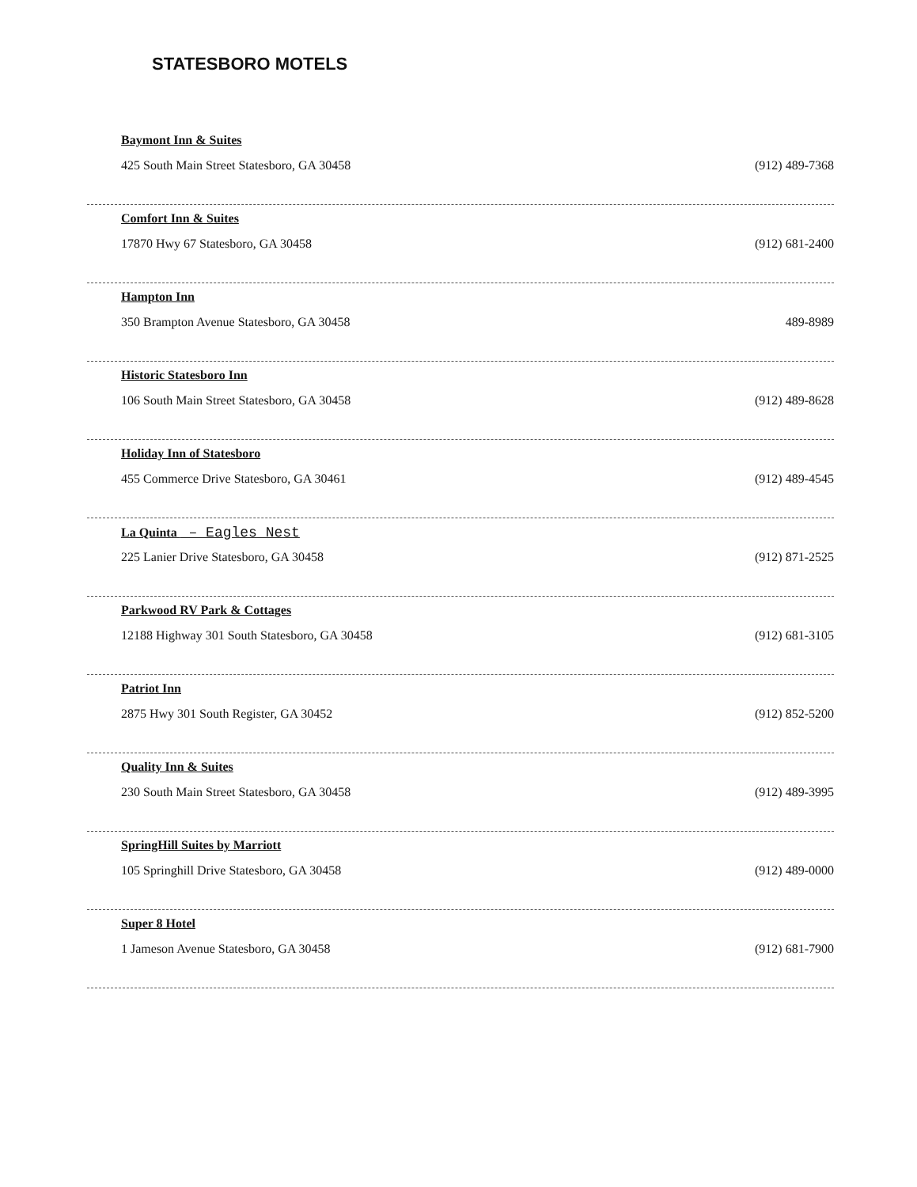STATESBORO MOTELS
Baymont Inn & Suites
425 South Main Street Statesboro, GA 30458 (912) 489-7368
Comfort Inn & Suites
17870 Hwy 67 Statesboro, GA 30458 (912) 681-2400
Hampton Inn
350 Brampton Avenue Statesboro, GA 30458 489-8989
Historic Statesboro Inn
106 South Main Street Statesboro, GA 30458 (912) 489-8628
Holiday Inn of Statesboro
455 Commerce Drive Statesboro, GA 30461 (912) 489-4545
La Quinta – Eagles Nest
225 Lanier Drive Statesboro, GA 30458 (912) 871-2525
Parkwood RV Park & Cottages
12188 Highway 301 South Statesboro, GA 30458 (912) 681-3105
Patriot Inn
2875 Hwy 301 South Register, GA 30452 (912) 852-5200
Quality Inn & Suites
230 South Main Street Statesboro, GA 30458 (912) 489-3995
SpringHill Suites by Marriott
105 Springhill Drive Statesboro, GA 30458 (912) 489-0000
Super 8 Hotel
1 Jameson Avenue Statesboro, GA 30458 (912) 681-7900